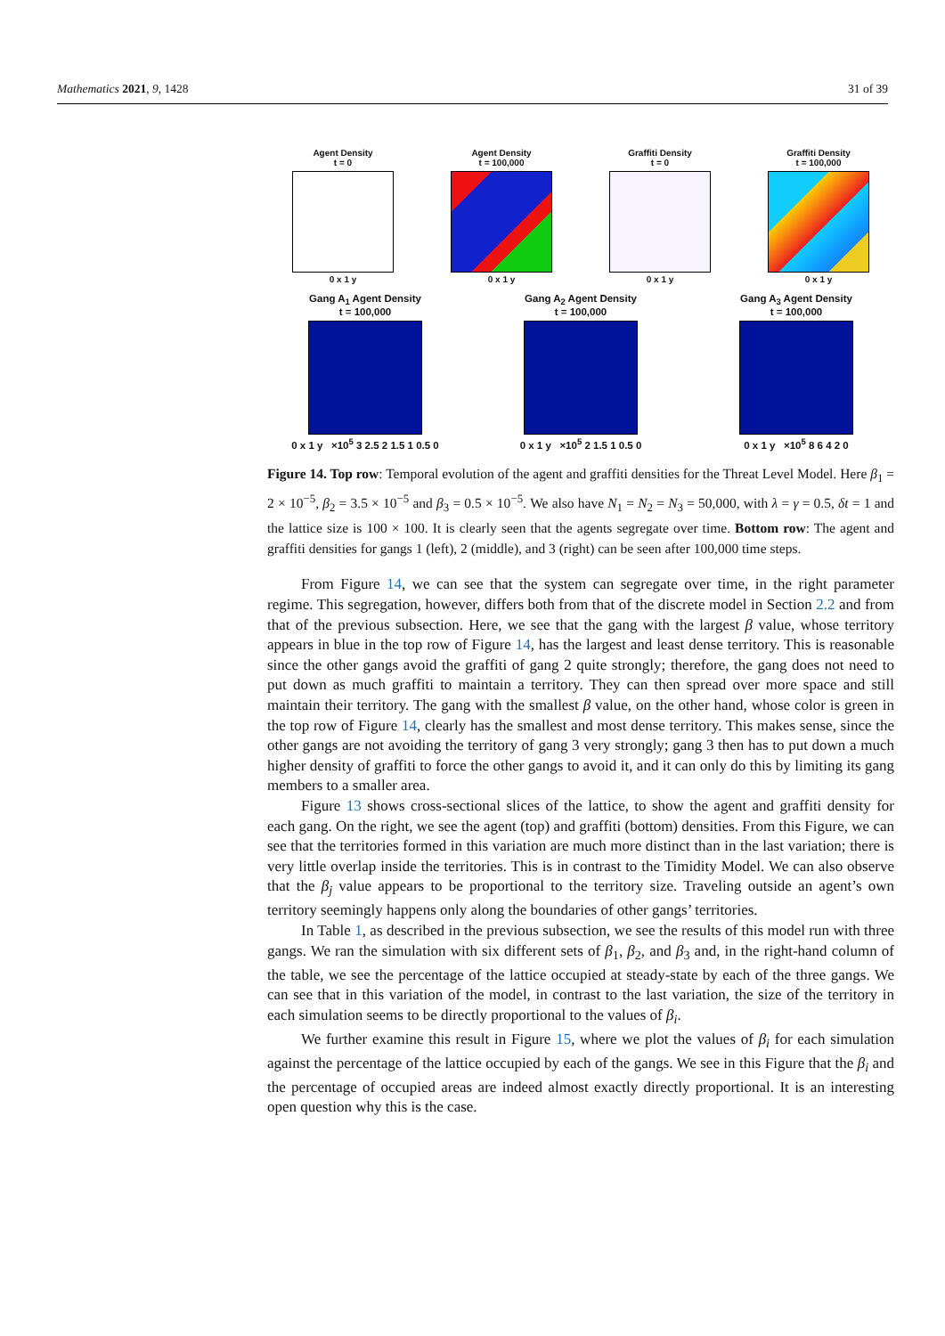Mathematics 2021, 9, 1428 31 of 39
Agent Density
t = 0
0 x 1 y
Agent Density
t = 100,000
0 x 1 y
Graffiti Density
t = 0
0 x 1 y
Graffiti Density
t = 100,000
0 x 1 y
Gang A<sub>1</sub> Agent Density
t = 100,000
0 x 1 y ×10<sup>5</sup> 3 2.5 2 1.5 1 0.5 0
Gang A<sub>2</sub> Agent Density
t = 100,000
0 x 1 y ×10<sup>5</sup> 2 1.5 1 0.5 0
Gang A<sub>3</sub> Agent Density
t = 100,000
0 x 1 y ×10<sup>5</sup> 8 6 4 2 0
Figure 14. Top row: Temporal evolution of the agent and graffiti densities for the Threat Level Model. Here β<sub>1</sub> = 2 × 10<sup>−5</sup>, β<sub>2</sub> = 3.5 × 10<sup>−5</sup> and β<sub>3</sub> = 0.5 × 10<sup>−5</sup>. We also have N<sub>1</sub> = N<sub>2</sub> = N<sub>3</sub> = 50,000, with λ = γ = 0.5, δt = 1 and the lattice size is 100 × 100. It is clearly seen that the agents segregate over time. Bottom row: The agent and graffiti densities for gangs 1 (left), 2 (middle), and 3 (right) can be seen after 100,000 time steps.
From Figure 14, we can see that the system can segregate over time, in the right parameter regime. This segregation, however, differs both from that of the discrete model in Section 2.2 and from that of the previous subsection. Here, we see that the gang with the largest β value, whose territory appears in blue in the top row of Figure 14, has the largest and least dense territory. This is reasonable since the other gangs avoid the graffiti of gang 2 quite strongly; therefore, the gang does not need to put down as much graffiti to maintain a territory. They can then spread over more space and still maintain their territory. The gang with the smallest β value, on the other hand, whose color is green in the top row of Figure 14, clearly has the smallest and most dense territory. This makes sense, since the other gangs are not avoiding the territory of gang 3 very strongly; gang 3 then has to put down a much higher density of graffiti to force the other gangs to avoid it, and it can only do this by limiting its gang members to a smaller area.
Figure 13 shows cross-sectional slices of the lattice, to show the agent and graffiti density for each gang. On the right, we see the agent (top) and graffiti (bottom) densities. From this Figure, we can see that the territories formed in this variation are much more distinct than in the last variation; there is very little overlap inside the territories. This is in contrast to the Timidity Model. We can also observe that the β<sub>j</sub> value appears to be proportional to the territory size. Traveling outside an agent’s own territory seemingly happens only along the boundaries of other gangs’ territories.
In Table 1, as described in the previous subsection, we see the results of this model run with three gangs. We ran the simulation with six different sets of β<sub>1</sub>, β<sub>2</sub>, and β<sub>3</sub> and, in the right-hand column of the table, we see the percentage of the lattice occupied at steady-state by each of the three gangs. We can see that in this variation of the model, in contrast to the last variation, the size of the territory in each simulation seems to be directly proportional to the values of β<sub>i</sub>.
We further examine this result in Figure 15, where we plot the values of β<sub>i</sub> for each simulation against the percentage of the lattice occupied by each of the gangs. We see in this Figure that the β<sub>i</sub> and the percentage of occupied areas are indeed almost exactly directly proportional. It is an interesting open question why this is the case.